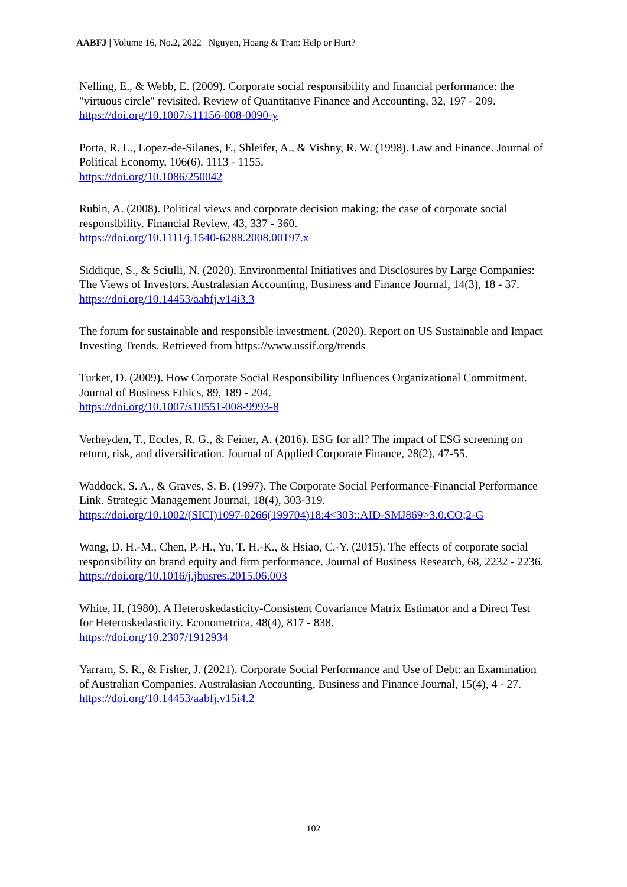AABFJ | Volume 16, No.2, 2022 Nguyen, Hoang & Tran: Help or Hurt?
Nelling, E., & Webb, E. (2009). Corporate social responsibility and financial performance: the "virtuous circle" revisited. Review of Quantitative Finance and Accounting, 32, 197 - 209.
https://doi.org/10.1007/s11156-008-0090-y
Porta, R. L., Lopez-de-Silanes, F., Shleifer, A., & Vishny, R. W. (1998). Law and Finance. Journal of Political Economy, 106(6), 1113 - 1155.
https://doi.org/10.1086/250042
Rubin, A. (2008). Political views and corporate decision making: the case of corporate social responsibility. Financial Review, 43, 337 - 360.
https://doi.org/10.1111/j.1540-6288.2008.00197.x
Siddique, S., & Sciulli, N. (2020). Environmental Initiatives and Disclosures by Large Companies: The Views of Investors. Australasian Accounting, Business and Finance Journal, 14(3), 18 - 37. https://doi.org/10.14453/aabfj.v14i3.3
The forum for sustainable and responsible investment. (2020). Report on US Sustainable and Impact Investing Trends. Retrieved from https://www.ussif.org/trends
Turker, D. (2009). How Corporate Social Responsibility Influences Organizational Commitment. Journal of Business Ethics, 89, 189 - 204.
https://doi.org/10.1007/s10551-008-9993-8
Verheyden, T., Eccles, R. G., & Feiner, A. (2016). ESG for all? The impact of ESG screening on return, risk, and diversification. Journal of Applied Corporate Finance, 28(2), 47-55.
Waddock, S. A., & Graves, S. B. (1997). The Corporate Social Performance-Financial Performance Link. Strategic Management Journal, 18(4), 303-319.
https://doi.org/10.1002/(SICI)1097-0266(199704)18:4<303::AID-SMJ869>3.0.CO;2-G
Wang, D. H.-M., Chen, P.-H., Yu, T. H.-K., & Hsiao, C.-Y. (2015). The effects of corporate social responsibility on brand equity and firm performance. Journal of Business Research, 68, 2232 - 2236.
https://doi.org/10.1016/j.jbusres.2015.06.003
White, H. (1980). A Heteroskedasticity-Consistent Covariance Matrix Estimator and a Direct Test for Heteroskedasticity. Econometrica, 48(4), 817 - 838.
https://doi.org/10.2307/1912934
Yarram, S. R., & Fisher, J. (2021). Corporate Social Performance and Use of Debt: an Examination of Australian Companies. Australasian Accounting, Business and Finance Journal, 15(4), 4 - 27.
https://doi.org/10.14453/aabfj.v15i4.2
102